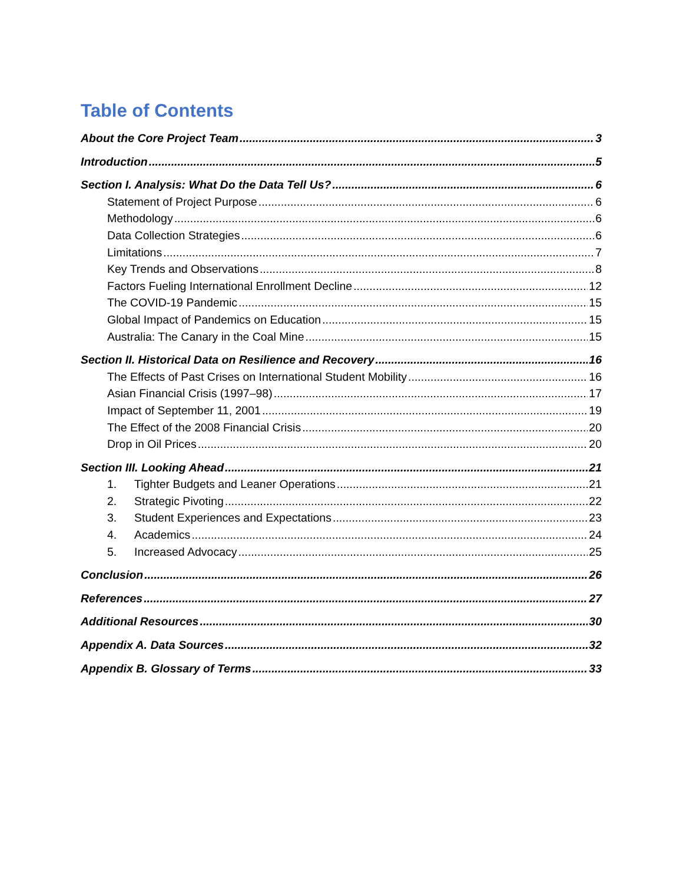Table of Contents
About the Core Project Team 3
Introduction 5
Section I. Analysis: What Do the Data Tell Us? 6
Statement of Project Purpose 6
Methodology 6
Data Collection Strategies 6
Limitations 7
Key Trends and Observations 8
Factors Fueling International Enrollment Decline 12
The COVID-19 Pandemic 15
Global Impact of Pandemics on Education 15
Australia: The Canary in the Coal Mine 15
Section II. Historical Data on Resilience and Recovery 16
The Effects of Past Crises on International Student Mobility 16
Asian Financial Crisis (1997–98) 17
Impact of September 11, 2001 19
The Effect of the 2008 Financial Crisis 20
Drop in Oil Prices 20
Section III. Looking Ahead 21
1. Tighter Budgets and Leaner Operations 21
2. Strategic Pivoting 22
3. Student Experiences and Expectations 23
4. Academics 24
5. Increased Advocacy 25
Conclusion 26
References 27
Additional Resources 30
Appendix A. Data Sources 32
Appendix B. Glossary of Terms 33